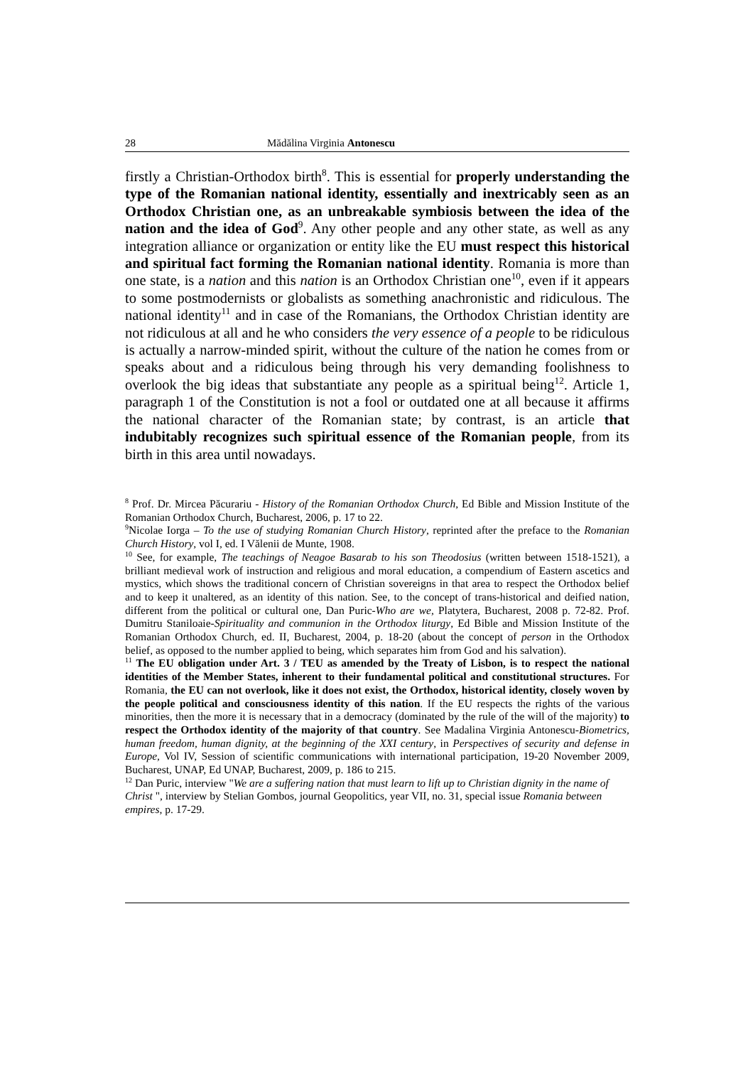28 Mădălina Virginia Antonescu
firstly a Christian-Orthodox birth<sup>8</sup>. This is essential for properly understanding the type of the Romanian national identity, essentially and inextricably seen as an Orthodox Christian one, as an unbreakable symbiosis between the idea of the nation and the idea of God<sup>9</sup>. Any other people and any other state, as well as any integration alliance or organization or entity like the EU must respect this historical and spiritual fact forming the Romanian national identity. Romania is more than one state, is a nation and this nation is an Orthodox Christian one<sup>10</sup>, even if it appears to some postmodernists or globalists as something anachronistic and ridiculous. The national identity<sup>11</sup> and in case of the Romanians, the Orthodox Christian identity are not ridiculous at all and he who considers the very essence of a people to be ridiculous is actually a narrow-minded spirit, without the culture of the nation he comes from or speaks about and a ridiculous being through his very demanding foolishness to overlook the big ideas that substantiate any people as a spiritual being<sup>12</sup>. Article 1, paragraph 1 of the Constitution is not a fool or outdated one at all because it affirms the national character of the Romanian state; by contrast, is an article that indubitably recognizes such spiritual essence of the Romanian people, from its birth in this area until nowadays.
<sup>8</sup> Prof. Dr. Mircea Păcurariu - History of the Romanian Orthodox Church, Ed Bible and Mission Institute of the Romanian Orthodox Church, Bucharest, 2006, p. 17 to 22.
<sup>9</sup> Nicolae Iorga – To the use of studying Romanian Church History, reprinted after the preface to the Romanian Church History, vol I, ed. I Vălenii de Munte, 1908.
<sup>10</sup> See, for example, The teachings of Neagoe Basarab to his son Theodosius (written between 1518-1521), a brilliant medieval work of instruction and religious and moral education, a compendium of Eastern ascetics and mystics, which shows the traditional concern of Christian sovereigns in that area to respect the Orthodox belief and to keep it unaltered, as an identity of this nation. See, to the concept of trans-historical and deified nation, different from the political or cultural one, Dan Puric-Who are we, Platytera, Bucharest, 2008 p. 72-82. Prof. Dumitru Staniloaie-Spirituality and communion in the Orthodox liturgy, Ed Bible and Mission Institute of the Romanian Orthodox Church, ed. II, Bucharest, 2004, p. 18-20 (about the concept of person in the Orthodox belief, as opposed to the number applied to being, which separates him from God and his salvation).
<sup>11</sup> The EU obligation under Art. 3 / TEU as amended by the Treaty of Lisbon, is to respect the national identities of the Member States, inherent to their fundamental political and constitutional structures. For Romania, the EU can not overlook, like it does not exist, the Orthodox, historical identity, closely woven by the people political and consciousness identity of this nation. If the EU respects the rights of the various minorities, then the more it is necessary that in a democracy (dominated by the rule of the will of the majority) to respect the Orthodox identity of the majority of that country. See Madalina Virginia Antonescu-Biometrics, human freedom, human dignity, at the beginning of the XXI century, in Perspectives of security and defense in Europe, Vol IV, Session of scientific communications with international participation, 19-20 November 2009, Bucharest, UNAP, Ed UNAP, Bucharest, 2009, p. 186 to 215.
<sup>12</sup> Dan Puric, interview "We are a suffering nation that must learn to lift up to Christian dignity in the name of Christ ", interview by Stelian Gombos, journal Geopolitics, year VII, no. 31, special issue Romania between empires, p. 17-29.